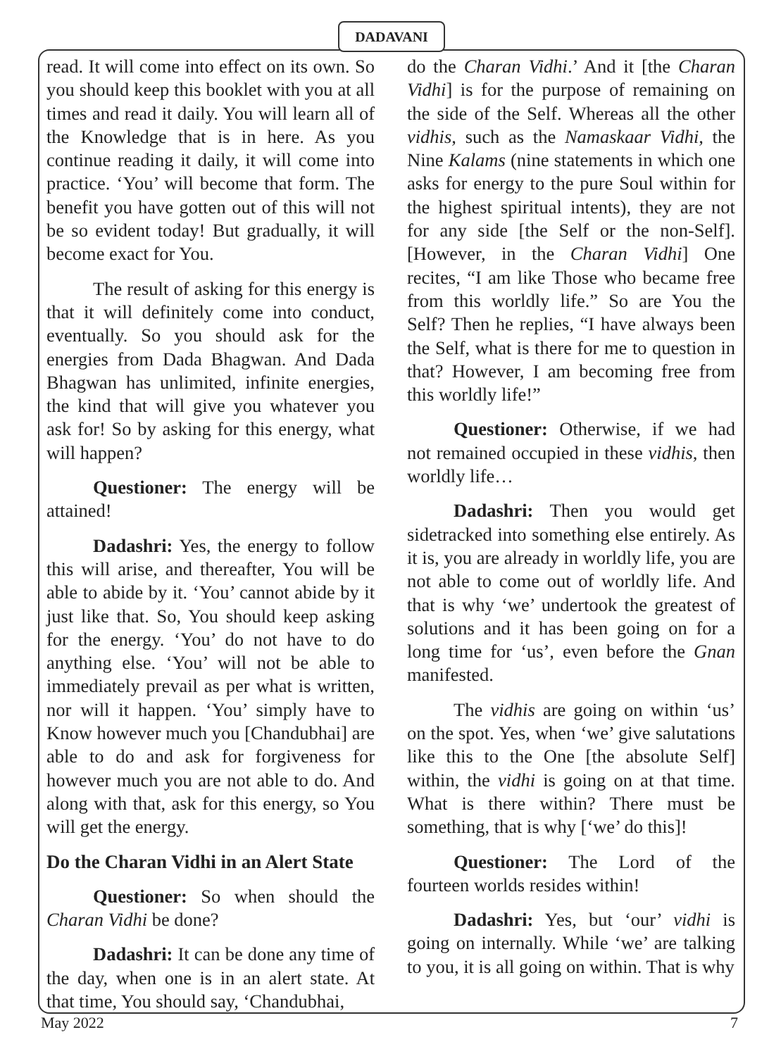DADAVANI
read. It will come into effect on its own. So you should keep this booklet with you at all times and read it daily. You will learn all of the Knowledge that is in here. As you continue reading it daily, it will come into practice. ‘You’ will become that form. The benefit you have gotten out of this will not be so evident today! But gradually, it will become exact for You.
The result of asking for this energy is that it will definitely come into conduct, eventually. So you should ask for the energies from Dada Bhagwan. And Dada Bhagwan has unlimited, infinite energies, the kind that will give you whatever you ask for! So by asking for this energy, what will happen?
Questioner: The energy will be attained!
Dadashri: Yes, the energy to follow this will arise, and thereafter, You will be able to abide by it. ‘You’ cannot abide by it just like that. So, You should keep asking for the energy. ‘You’ do not have to do anything else. ‘You’ will not be able to immediately prevail as per what is written, nor will it happen. ‘You’ simply have to Know however much you [Chandubhai] are able to do and ask for forgiveness for however much you are not able to do. And along with that, ask for this energy, so You will get the energy.
Do the Charan Vidhi in an Alert State
Questioner: So when should the Charan Vidhi be done?
Dadashri: It can be done any time of the day, when one is in an alert state. At that time, You should say, ‘Chandubhai,
do the Charan Vidhi.’ And it [the Charan Vidhi] is for the purpose of remaining on the side of the Self. Whereas all the other vidhis, such as the Namaskaar Vidhi, the Nine Kalams (nine statements in which one asks for energy to the pure Soul within for the highest spiritual intents), they are not for any side [the Self or the non-Self]. [However, in the Charan Vidhi] One recites, “I am like Those who became free from this worldly life.” So are You the Self? Then he replies, “I have always been the Self, what is there for me to question in that? However, I am becoming free from this worldly life!”
Questioner: Otherwise, if we had not remained occupied in these vidhis, then worldly life…
Dadashri: Then you would get sidetracked into something else entirely. As it is, you are already in worldly life, you are not able to come out of worldly life. And that is why ‘we’ undertook the greatest of solutions and it has been going on for a long time for ‘us’, even before the Gnan manifested.
The vidhis are going on within ‘us’ on the spot. Yes, when ‘we’ give salutations like this to the One [the absolute Self] within, the vidhi is going on at that time. What is there within? There must be something, that is why [‘we’ do this]!
Questioner: The Lord of the fourteen worlds resides within!
Dadashri: Yes, but ‘our’ vidhi is going on internally. While ‘we’ are talking to you, it is all going on within. That is why
May 2022 7